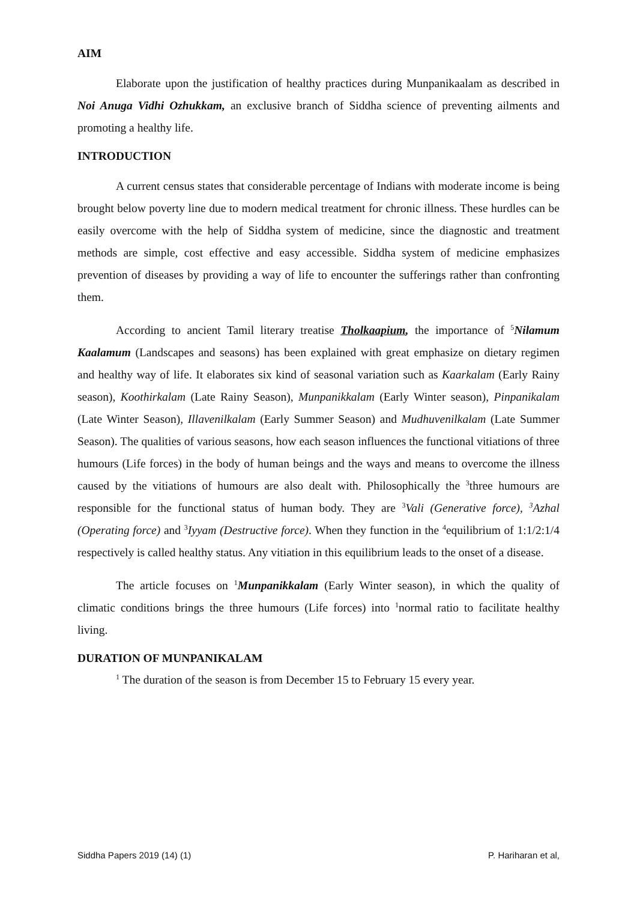AIM
Elaborate upon the justification of healthy practices during Munpanikaalam as described in Noi Anuga Vidhi Ozhukkam, an exclusive branch of Siddha science of preventing ailments and promoting a healthy life.
INTRODUCTION
A current census states that considerable percentage of Indians with moderate income is being brought below poverty line due to modern medical treatment for chronic illness. These hurdles can be easily overcome with the help of Siddha system of medicine, since the diagnostic and treatment methods are simple, cost effective and easy accessible. Siddha system of medicine emphasizes prevention of diseases by providing a way of life to encounter the sufferings rather than confronting them.
According to ancient Tamil literary treatise Tholkaapium, the importance of <sup>5</sup>Nilamum Kaalamum (Landscapes and seasons) has been explained with great emphasize on dietary regimen and healthy way of life. It elaborates six kind of seasonal variation such as Kaarkalam (Early Rainy season), Koothirkalam (Late Rainy Season), Munpanikkalam (Early Winter season), Pinpanikalam (Late Winter Season), Illavenilkalam (Early Summer Season) and Mudhuvenilkalam (Late Summer Season). The qualities of various seasons, how each season influences the functional vitiations of three humours (Life forces) in the body of human beings and the ways and means to overcome the illness caused by the vitiations of humours are also dealt with. Philosophically the <sup>3</sup>three humours are responsible for the functional status of human body. They are <sup>3</sup>Vali (Generative force), <sup>3</sup>Azhal (Operating force) and <sup>3</sup>Iyyam (Destructive force). When they function in the <sup>4</sup>equilibrium of 1:1/2:1/4 respectively is called healthy status. Any vitiation in this equilibrium leads to the onset of a disease.
The article focuses on <sup>1</sup>Munpanikkalam (Early Winter season), in which the quality of climatic conditions brings the three humours (Life forces) into <sup>1</sup>normal ratio to facilitate healthy living.
DURATION OF MUNPANIKALAM
<sup>1</sup> The duration of the season is from December 15 to February 15 every year.
Siddha Papers 2019 (14) (1) P. Hariharan et al,